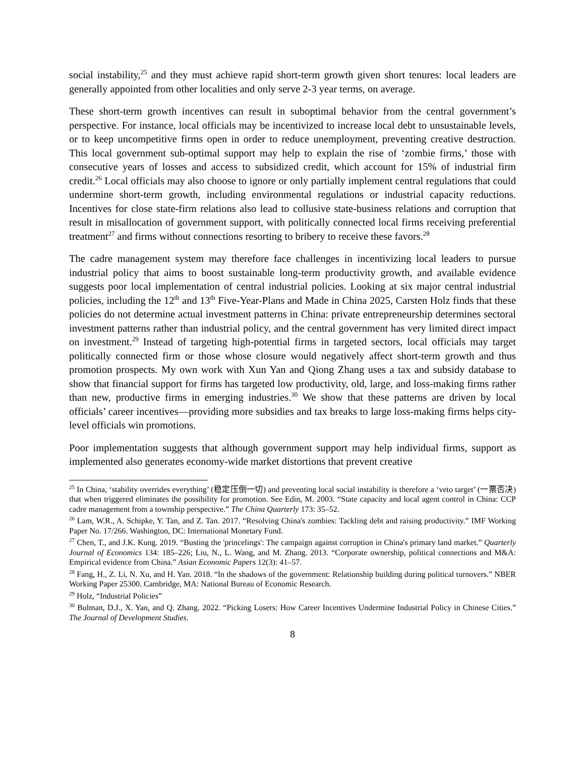social instability,<sup>25</sup> and they must achieve rapid short-term growth given short tenures: local leaders are generally appointed from other localities and only serve 2-3 year terms, on average.
These short-term growth incentives can result in suboptimal behavior from the central government’s perspective. For instance, local officials may be incentivized to increase local debt to unsustainable levels, or to keep uncompetitive firms open in order to reduce unemployment, preventing creative destruction. This local government sub-optimal support may help to explain the rise of ‘zombie firms,’ those with consecutive years of losses and access to subsidized credit, which account for 15% of industrial firm credit.<sup>26</sup> Local officials may also choose to ignore or only partially implement central regulations that could undermine short-term growth, including environmental regulations or industrial capacity reductions. Incentives for close state-firm relations also lead to collusive state-business relations and corruption that result in misallocation of government support, with politically connected local firms receiving preferential treatment<sup>27</sup> and firms without connections resorting to bribery to receive these favors.<sup>28</sup>
The cadre management system may therefore face challenges in incentivizing local leaders to pursue industrial policy that aims to boost sustainable long-term productivity growth, and available evidence suggests poor local implementation of central industrial policies. Looking at six major central industrial policies, including the 12<sup>th</sup> and 13<sup>th</sup> Five-Year-Plans and Made in China 2025, Carsten Holz finds that these policies do not determine actual investment patterns in China: private entrepreneurship determines sectoral investment patterns rather than industrial policy, and the central government has very limited direct impact on investment.<sup>29</sup> Instead of targeting high-potential firms in targeted sectors, local officials may target politically connected firm or those whose closure would negatively affect short-term growth and thus promotion prospects. My own work with Xun Yan and Qiong Zhang uses a tax and subsidy database to show that financial support for firms has targeted low productivity, old, large, and loss-making firms rather than new, productive firms in emerging industries.<sup>30</sup> We show that these patterns are driven by local officials’ career incentives—providing more subsidies and tax breaks to large loss-making firms helps city-level officials win promotions.
Poor implementation suggests that although government support may help individual firms, support as implemented also generates economy-wide market distortions that prevent creative
<sup>25</sup> In China, ‘stability overrides everything’ (稳定压倒一切) and preventing local social instability is therefore a ‘veto target’ (一票否决) that when triggered eliminates the possibility for promotion. See Edin, M. 2003. “State capacity and local agent control in China: CCP cadre management from a township perspective.” The China Quarterly 173: 35–52.
<sup>26</sup> Lam, W.R., A. Schipke, Y. Tan, and Z. Tan. 2017. “Resolving China's zombies: Tackling debt and raising productivity.” IMF Working Paper No. 17/266. Washington, DC: International Monetary Fund.
<sup>27</sup> Chen, T., and J.K. Kung. 2019. “Busting the 'princelings': The campaign against corruption in China's primary land market.” Quarterly Journal of Economics 134: 185–226; Liu, N., L. Wang, and M. Zhang. 2013. “Corporate ownership, political connections and M&A: Empirical evidence from China.” Asian Economic Papers 12(3): 41–57.
<sup>28</sup> Fang, H., Z. Li, N. Xu, and H. Yan. 2018. “In the shadows of the government: Relationship building during political turnovers.” NBER Working Paper 25300. Cambridge, MA: National Bureau of Economic Research.
<sup>29</sup> Holz, “Industrial Policies”
<sup>30</sup> Bulman, D.J., X. Yan, and Q. Zhang. 2022. “Picking Losers: How Career Incentives Undermine Industrial Policy in Chinese Cities.” The Journal of Development Studies.
8